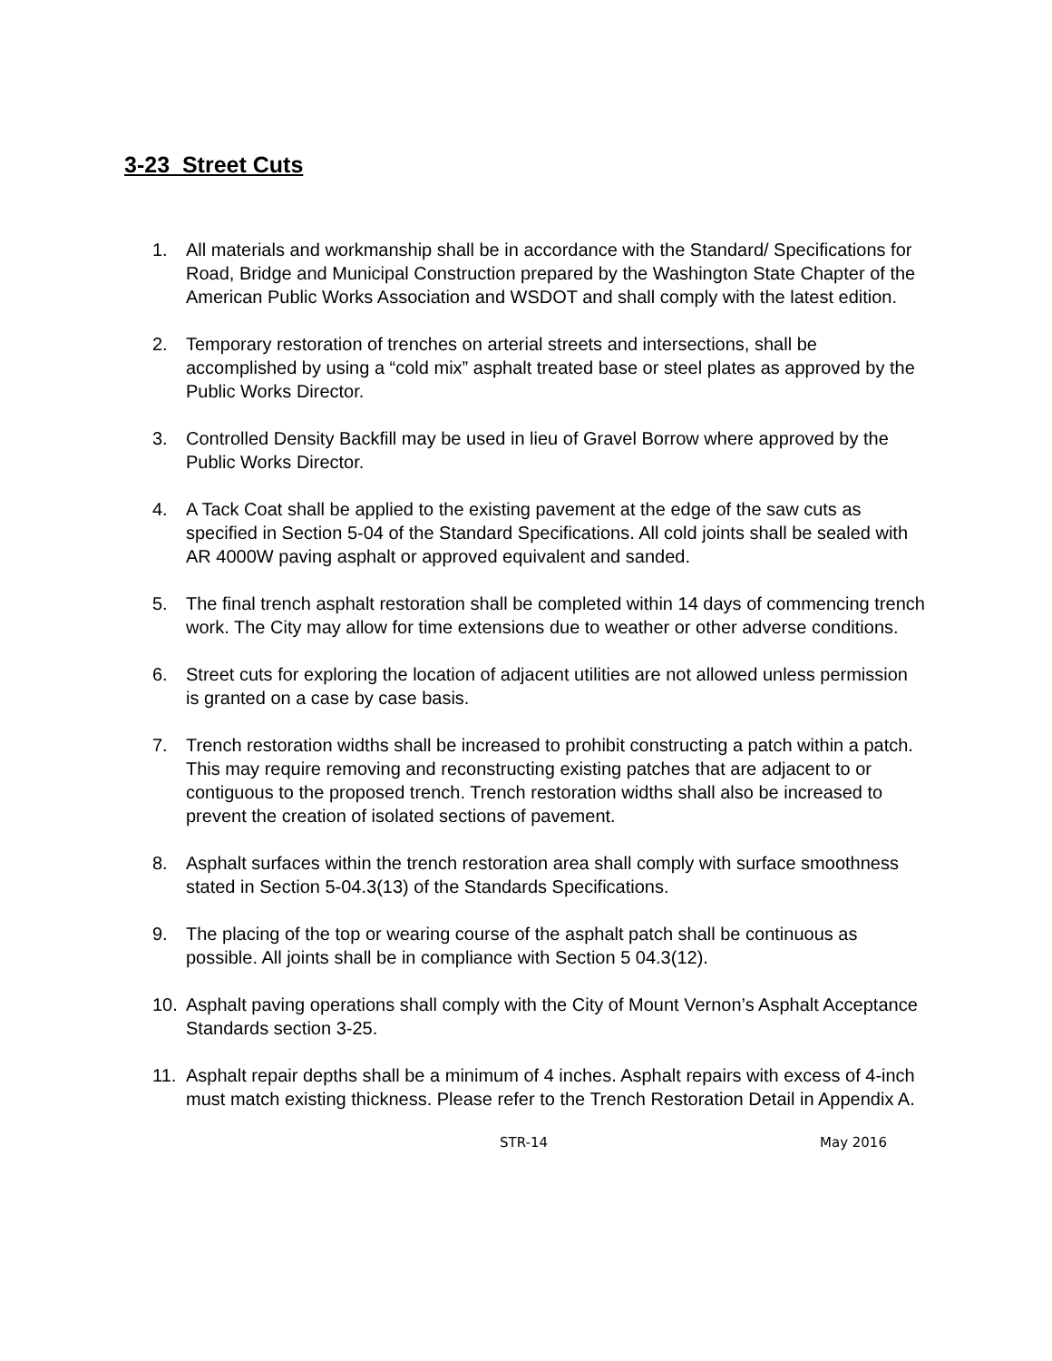3-23 Street Cuts
1. All materials and workmanship shall be in accordance with the Standard/ Specifications for Road, Bridge and Municipal Construction prepared by the Washington State Chapter of the American Public Works Association and WSDOT and shall comply with the latest edition.
2. Temporary restoration of trenches on arterial streets and intersections, shall be accomplished by using a “cold mix” asphalt treated base or steel plates as approved by the Public Works Director.
3. Controlled Density Backfill may be used in lieu of Gravel Borrow where approved by the Public Works Director.
4. A Tack Coat shall be applied to the existing pavement at the edge of the saw cuts as specified in Section 5-04 of the Standard Specifications. All cold joints shall be sealed with AR 4000W paving asphalt or approved equivalent and sanded.
5. The final trench asphalt restoration shall be completed within 14 days of commencing trench work. The City may allow for time extensions due to weather or other adverse conditions.
6. Street cuts for exploring the location of adjacent utilities are not allowed unless permission is granted on a case by case basis.
7. Trench restoration widths shall be increased to prohibit constructing a patch within a patch. This may require removing and reconstructing existing patches that are adjacent to or contiguous to the proposed trench. Trench restoration widths shall also be increased to prevent the creation of isolated sections of pavement.
8. Asphalt surfaces within the trench restoration area shall comply with surface smoothness stated in Section 5-04.3(13) of the Standards Specifications.
9. The placing of the top or wearing course of the asphalt patch shall be continuous as possible. All joints shall be in compliance with Section 5 04.3(12).
10. Asphalt paving operations shall comply with the City of Mount Vernon’s Asphalt Acceptance Standards section 3-25.
11. Asphalt repair depths shall be a minimum of 4 inches. Asphalt repairs with excess of 4-inch must match existing thickness. Please refer to the Trench Restoration Detail in Appendix A.
STR-14 May 2016